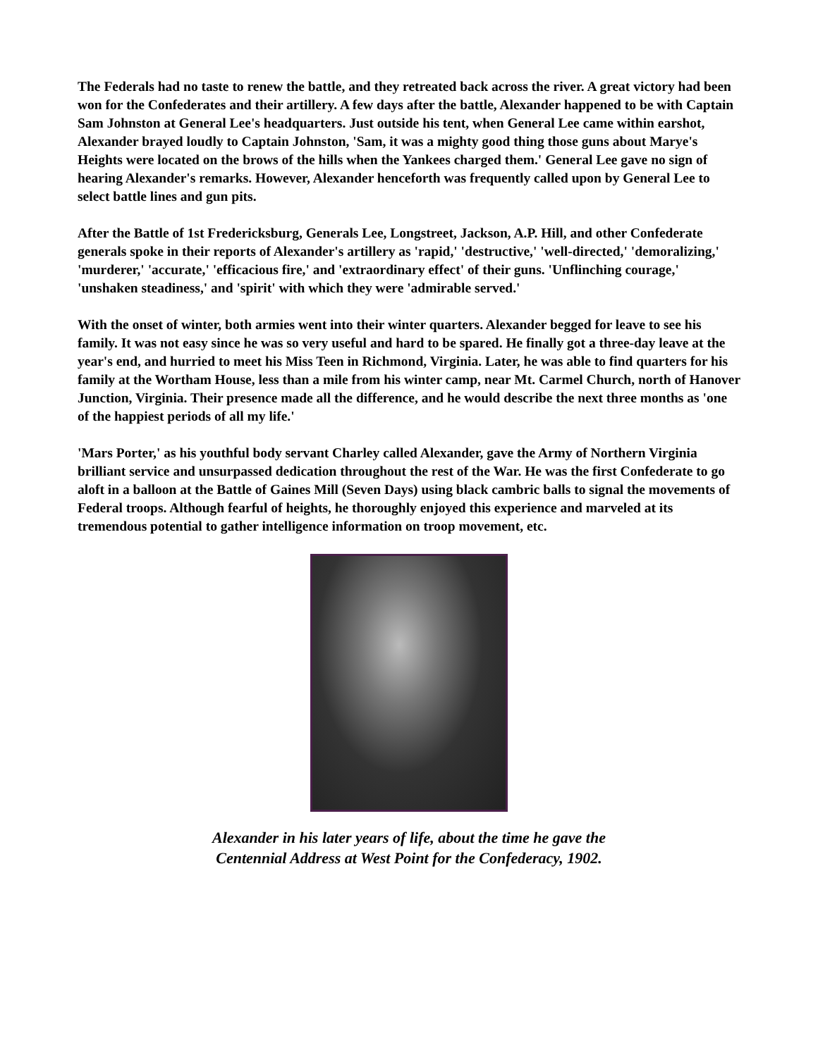The Federals had no taste to renew the battle, and they retreated back across the river. A great victory had been won for the Confederates and their artillery. A few days after the battle, Alexander happened to be with Captain Sam Johnston at General Lee's headquarters. Just outside his tent, when General Lee came within earshot, Alexander brayed loudly to Captain Johnston, 'Sam, it was a mighty good thing those guns about Marye's Heights were located on the brows of the hills when the Yankees charged them.' General Lee gave no sign of hearing Alexander's remarks. However, Alexander henceforth was frequently called upon by General Lee to select battle lines and gun pits.
After the Battle of 1st Fredericksburg, Generals Lee, Longstreet, Jackson, A.P. Hill, and other Confederate generals spoke in their reports of Alexander's artillery as 'rapid,' 'destructive,' 'well-directed,' 'demoralizing,' 'murderer,' 'accurate,' 'efficacious fire,' and 'extraordinary effect' of their guns. 'Unflinching courage,' 'unshaken steadiness,' and 'spirit' with which they were 'admirable served.'
With the onset of winter, both armies went into their winter quarters. Alexander begged for leave to see his family. It was not easy since he was so very useful and hard to be spared. He finally got a three-day leave at the year's end, and hurried to meet his Miss Teen in Richmond, Virginia. Later, he was able to find quarters for his family at the Wortham House, less than a mile from his winter camp, near Mt. Carmel Church, north of Hanover Junction, Virginia. Their presence made all the difference, and he would describe the next three months as 'one of the happiest periods of all my life.'
'Mars Porter,' as his youthful body servant Charley called Alexander, gave the Army of Northern Virginia brilliant service and unsurpassed dedication throughout the rest of the War. He was the first Confederate to go aloft in a balloon at the Battle of Gaines Mill (Seven Days) using black cambric balls to signal the movements of Federal troops. Although fearful of heights, he thoroughly enjoyed this experience and marveled at its tremendous potential to gather intelligence information on troop movement, etc.
Alexander in his later years of life, about the time he gave the
Centennial Address at West Point for the Confederacy, 1902.